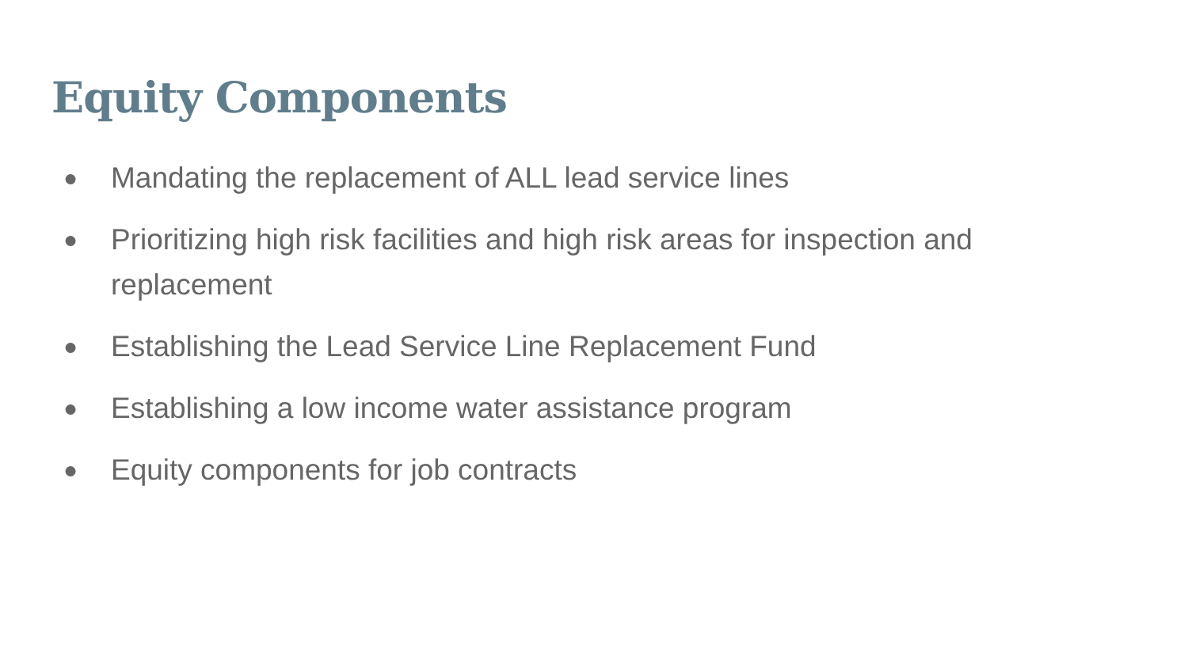Equity Components
● Mandating the replacement of ALL lead service lines
● Prioritizing high risk facilities and high risk areas for inspection and replacement
● Establishing the Lead Service Line Replacement Fund
● Establishing a low income water assistance program
● Equity components for job contracts